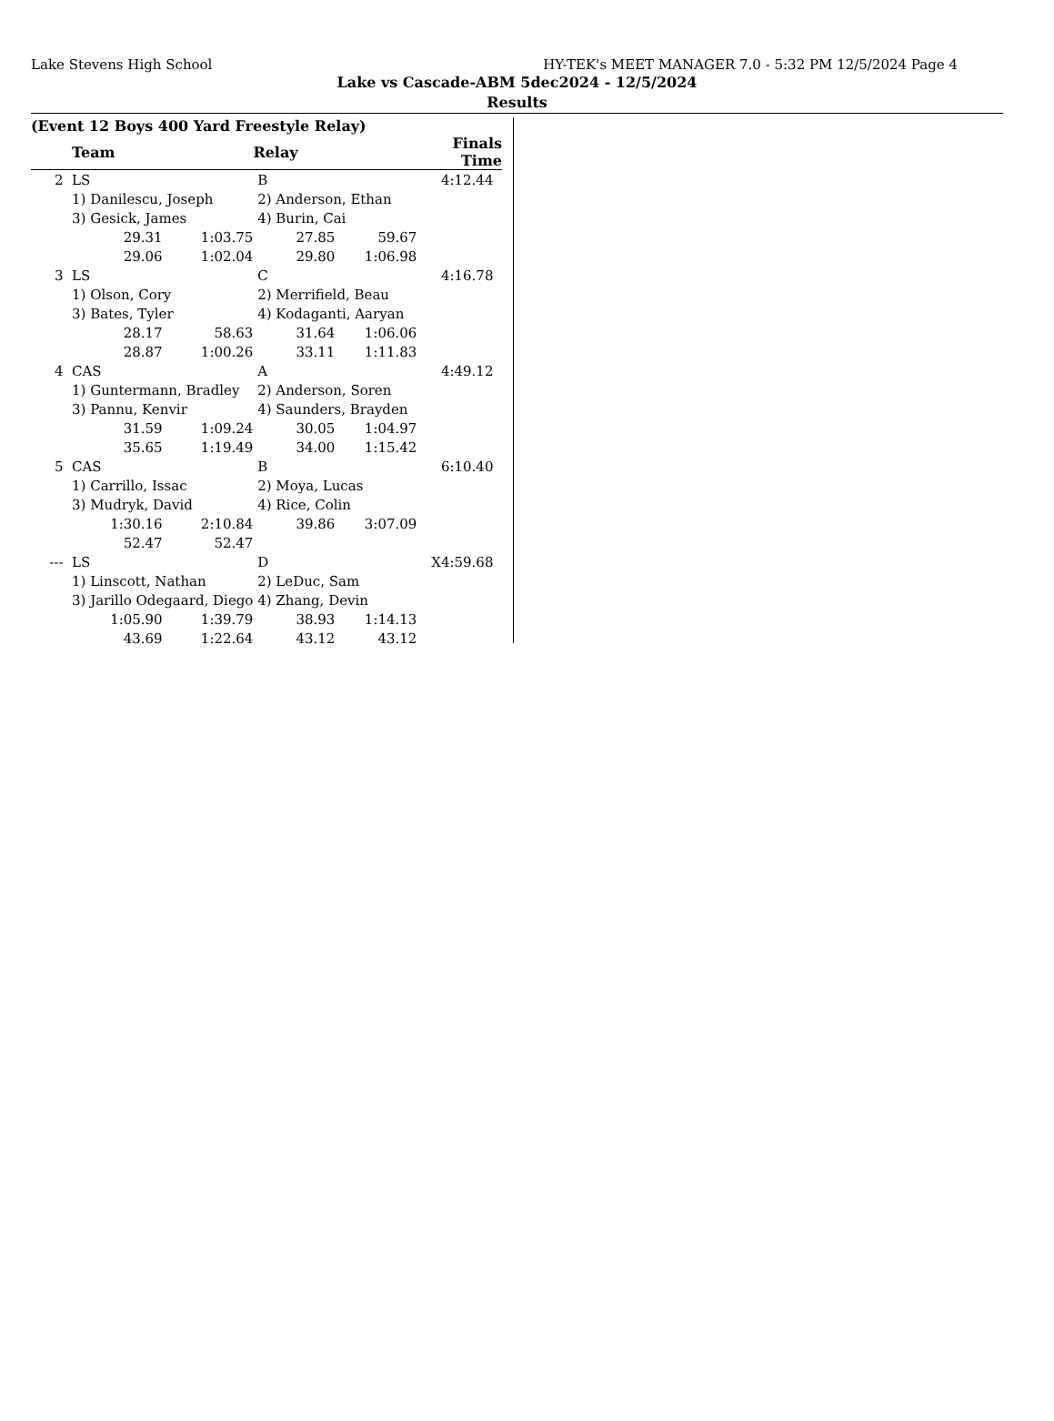Lake Stevens High School HY-TEK's MEET MANAGER 7.0 - 5:32 PM 12/5/2024 Page 4
Lake vs Cascade-ABM 5dec2024 - 12/5/2024
Results
(Event 12 Boys 400 Yard Freestyle Relay)
| | Team | | Relay | | Finals Time |
| --- | --- | --- | --- | --- | --- |
| 2 | LS | | B | | 4:12.44 |
| | 1) Danilescu, Joseph | | 2) Anderson, Ethan | | |
| | 3) Gesick, James | | 4) Burin, Cai | | |
| | 29.31 | 1:03.75 | 27.85 | 59.67 | |
| | 29.06 | 1:02.04 | 29.80 | 1:06.98 | |
| 3 | LS | | C | | 4:16.78 |
| | 1) Olson, Cory | | 2) Merrifield, Beau | | |
| | 3) Bates, Tyler | | 4) Kodaganti, Aaryan | | |
| | 28.17 | 58.63 | 31.64 | 1:06.06 | |
| | 28.87 | 1:00.26 | 33.11 | 1:11.83 | |
| 4 | CAS | | A | | 4:49.12 |
| | 1) Guntermann, Bradley | | 2) Anderson, Soren | | |
| | 3) Pannu, Kenvir | | 4) Saunders, Brayden | | |
| | 31.59 | 1:09.24 | 30.05 | 1:04.97 | |
| | 35.65 | 1:19.49 | 34.00 | 1:15.42 | |
| 5 | CAS | | B | | 6:10.40 |
| | 1) Carrillo, Issac | | 2) Moya, Lucas | | |
| | 3) Mudryk, David | | 4) Rice, Colin | | |
| | 1:30.16 | 2:10.84 | 39.86 | 3:07.09 | |
| | 52.47 | 52.47 | | | |
| --- | LS | | D | | X4:59.68 |
| | 1) Linscott, Nathan | | 2) LeDuc, Sam | | |
| | 3) Jarillo Odegaard, Diego | | 4) Zhang, Devin | | |
| | 1:05.90 | 1:39.79 | 38.93 | 1:14.13 | |
| | 43.69 | 1:22.64 | 43.12 | 43.12 | |